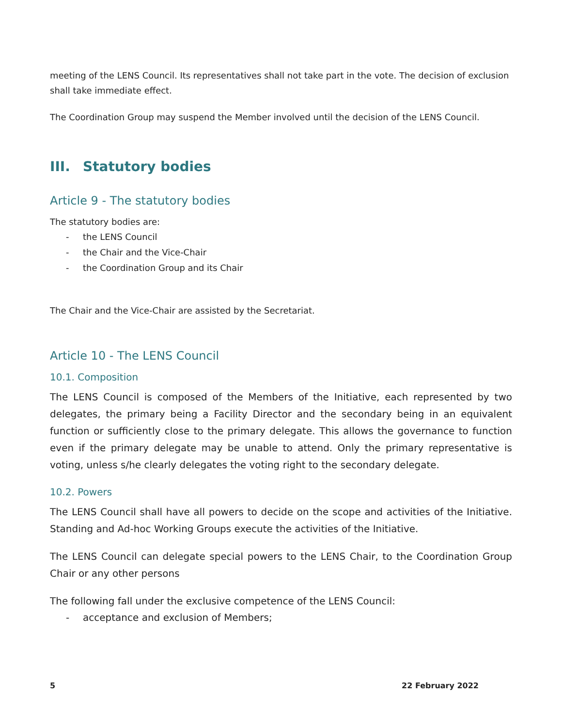meeting of the LENS Council. Its representatives shall not take part in the vote. The decision of exclusion shall take immediate effect.
The Coordination Group may suspend the Member involved until the decision of the LENS Council.
III. Statutory bodies
Article 9 - The statutory bodies
The statutory bodies are:
- the LENS Council
- the Chair and the Vice-Chair
- the Coordination Group and its Chair
The Chair and the Vice-Chair are assisted by the Secretariat.
Article 10 - The LENS Council
10.1. Composition
The LENS Council is composed of the Members of the Initiative, each represented by two delegates, the primary being a Facility Director and the secondary being in an equivalent function or sufficiently close to the primary delegate. This allows the governance to function even if the primary delegate may be unable to attend. Only the primary representative is voting, unless s/he clearly delegates the voting right to the secondary delegate.
10.2. Powers
The LENS Council shall have all powers to decide on the scope and activities of the Initiative. Standing and Ad-hoc Working Groups execute the activities of the Initiative.
The LENS Council can delegate special powers to the LENS Chair, to the Coordination Group Chair or any other persons
The following fall under the exclusive competence of the LENS Council:
- acceptance and exclusion of Members;
5 22 February 2022